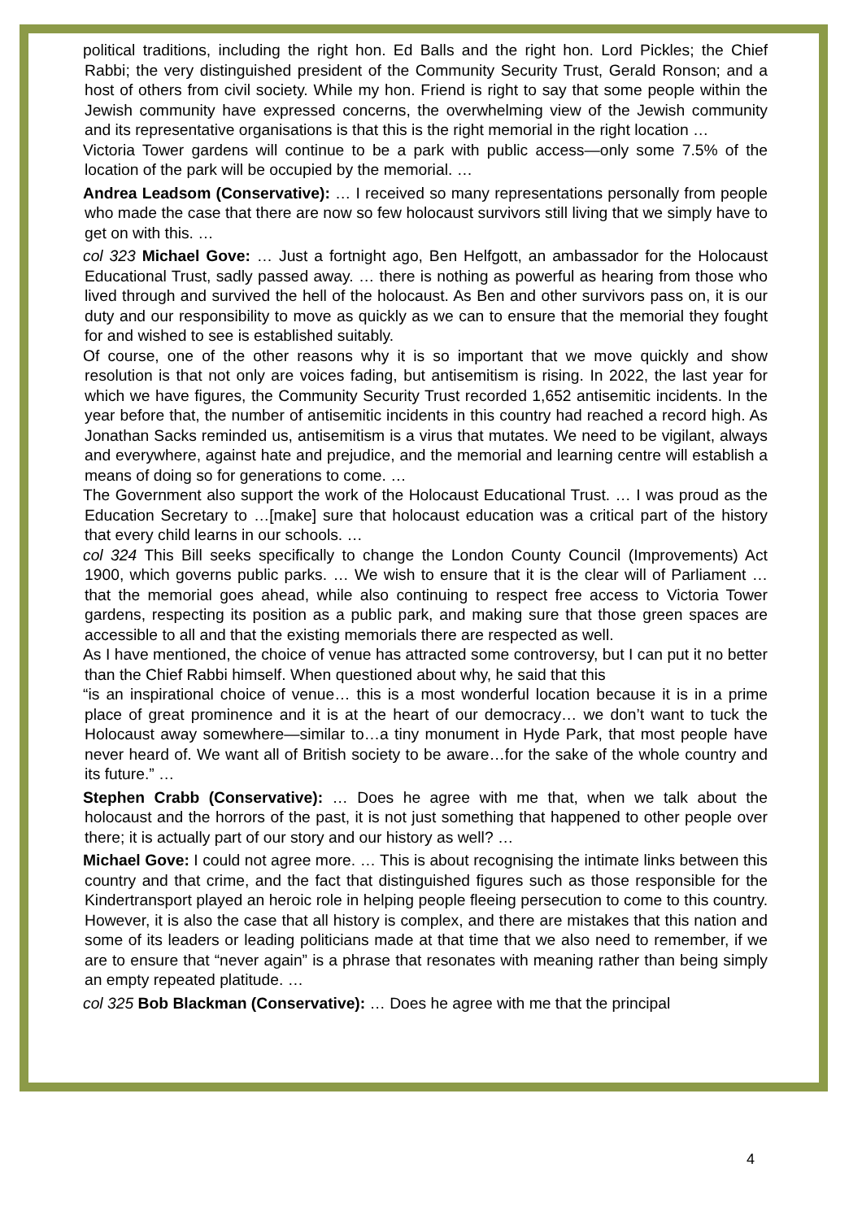political traditions, including the right hon. Ed Balls and the right hon. Lord Pickles; the Chief Rabbi; the very distinguished president of the Community Security Trust, Gerald Ronson; and a host of others from civil society. While my hon. Friend is right to say that some people within the Jewish community have expressed concerns, the overwhelming view of the Jewish community and its representative organisations is that this is the right memorial in the right location …
Victoria Tower gardens will continue to be a park with public access—only some 7.5% of the location of the park will be occupied by the memorial. …
Andrea Leadsom (Conservative): … I received so many representations personally from people who made the case that there are now so few holocaust survivors still living that we simply have to get on with this. …
col 323 Michael Gove: … Just a fortnight ago, Ben Helfgott, an ambassador for the Holocaust Educational Trust, sadly passed away. … there is nothing as powerful as hearing from those who lived through and survived the hell of the holocaust. As Ben and other survivors pass on, it is our duty and our responsibility to move as quickly as we can to ensure that the memorial they fought for and wished to see is established suitably.
Of course, one of the other reasons why it is so important that we move quickly and show resolution is that not only are voices fading, but antisemitism is rising. In 2022, the last year for which we have figures, the Community Security Trust recorded 1,652 antisemitic incidents. In the year before that, the number of antisemitic incidents in this country had reached a record high. As Jonathan Sacks reminded us, antisemitism is a virus that mutates. We need to be vigilant, always and everywhere, against hate and prejudice, and the memorial and learning centre will establish a means of doing so for generations to come. …
The Government also support the work of the Holocaust Educational Trust. … I was proud as the Education Secretary to …[make] sure that holocaust education was a critical part of the history that every child learns in our schools. …
col 324 This Bill seeks specifically to change the London County Council (Improvements) Act 1900, which governs public parks. … We wish to ensure that it is the clear will of Parliament … that the memorial goes ahead, while also continuing to respect free access to Victoria Tower gardens, respecting its position as a public park, and making sure that those green spaces are accessible to all and that the existing memorials there are respected as well.
As I have mentioned, the choice of venue has attracted some controversy, but I can put it no better than the Chief Rabbi himself. When questioned about why, he said that this
“is an inspirational choice of venue… this is a most wonderful location because it is in a prime place of great prominence and it is at the heart of our democracy… we don’t want to tuck the Holocaust away somewhere—similar to…a tiny monument in Hyde Park, that most people have never heard of. We want all of British society to be aware…for the sake of the whole country and its future.” …
Stephen Crabb (Conservative): … Does he agree with me that, when we talk about the holocaust and the horrors of the past, it is not just something that happened to other people over there; it is actually part of our story and our history as well? …
Michael Gove: I could not agree more. … This is about recognising the intimate links between this country and that crime, and the fact that distinguished figures such as those responsible for the Kindertransport played an heroic role in helping people fleeing persecution to come to this country. However, it is also the case that all history is complex, and there are mistakes that this nation and some of its leaders or leading politicians made at that time that we also need to remember, if we are to ensure that “never again” is a phrase that resonates with meaning rather than being simply an empty repeated platitude. …
col 325 Bob Blackman (Conservative): … Does he agree with me that the principal
4